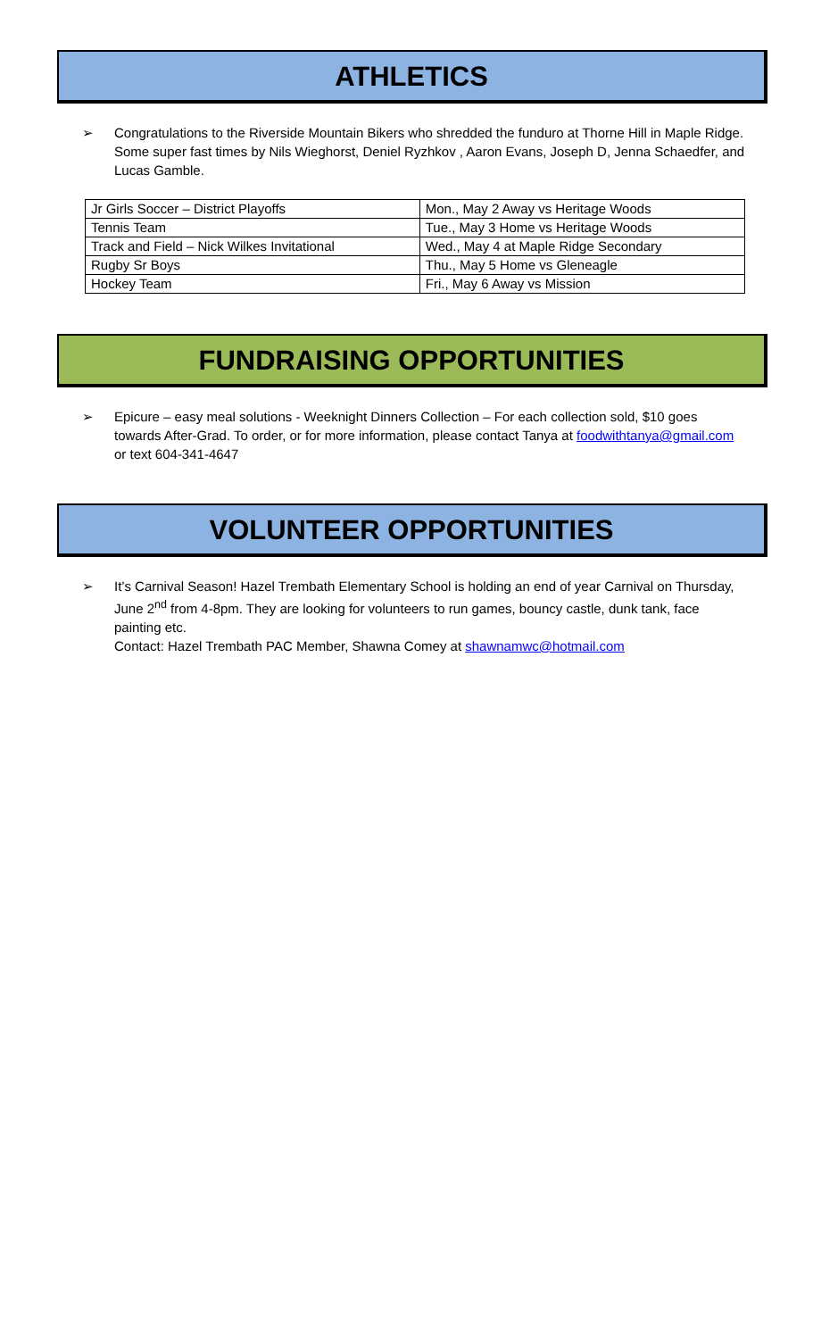ATHLETICS
➢ Congratulations to the Riverside Mountain Bikers who shredded the funduro at Thorne Hill in Maple Ridge. Some super fast times by Nils Wieghorst, Deniel Ryzhkov , Aaron Evans, Joseph D, Jenna Schaedfer, and Lucas Gamble.
| Jr Girls Soccer – District Playoffs | Mon., May 2 Away vs Heritage Woods |
| Tennis Team | Tue., May 3 Home vs Heritage Woods |
| Track and Field – Nick Wilkes Invitational | Wed., May 4 at Maple Ridge Secondary |
| Rugby Sr Boys | Thu., May 5 Home vs Gleneagle |
| Hockey Team | Fri., May 6 Away vs Mission |
FUNDRAISING OPPORTUNITIES
➢ Epicure – easy meal solutions - Weeknight Dinners Collection – For each collection sold, $10 goes towards After-Grad. To order, or for more information, please contact Tanya at foodwithtanya@gmail.com or text 604-341-4647
VOLUNTEER OPPORTUNITIES
➢ It’s Carnival Season! Hazel Trembath Elementary School is holding an end of year Carnival on Thursday, June 2<sup>nd</sup> from 4-8pm. They are looking for volunteers to run games, bouncy castle, dunk tank, face painting etc.
Contact: Hazel Trembath PAC Member, Shawna Comey at shawnamwc@hotmail.com